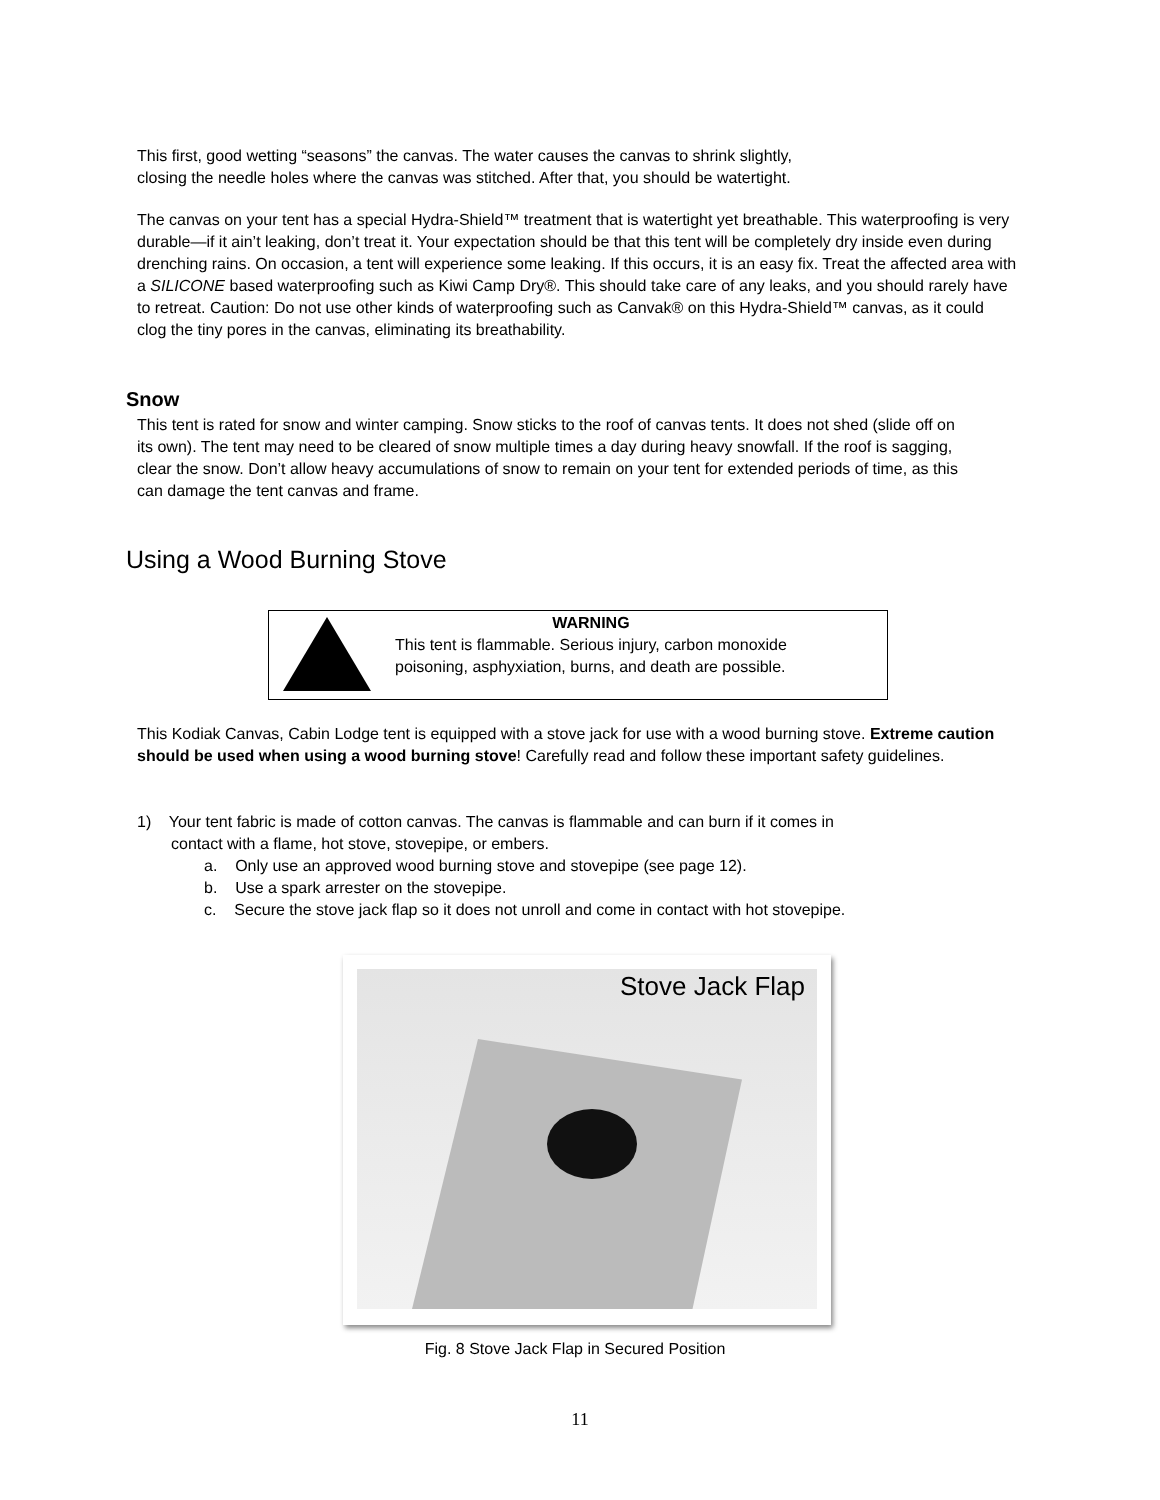This first, good wetting “seasons” the canvas. The water causes the canvas to shrink slightly,
closing the needle holes where the canvas was stitched. After that, you should be watertight.
The canvas on your tent has a special Hydra-Shield™ treatment that is watertight yet breathable. This waterproofing is very durable—if it ain’t leaking, don’t treat it. Your expectation should be that this tent will be completely dry inside even during drenching rains. On occasion, a tent will experience some leaking. If this occurs, it is an easy fix. Treat the affected area with a SILICONE based waterproofing such as Kiwi Camp Dry®. This should take care of any leaks, and you should rarely have to retreat. Caution: Do not use other kinds of waterproofing such as Canvak® on this Hydra-Shield™ canvas, as it could clog the tiny pores in the canvas, eliminating its breathability.
Snow
This tent is rated for snow and winter camping. Snow sticks to the roof of canvas tents. It does not shed (slide off on its own). The tent may need to be cleared of snow multiple times a day during heavy snowfall. If the roof is sagging, clear the snow. Don’t allow heavy accumulations of snow to remain on your tent for extended periods of time, as this can damage the tent canvas and frame.
Using a Wood Burning Stove
WARNING
This tent is flammable. Serious injury, carbon monoxide
poisoning, asphyxiation, burns, and death are possible.
This Kodiak Canvas, Cabin Lodge tent is equipped with a stove jack for use with a wood burning stove. Extreme caution should be used when using a wood burning stove! Carefully read and follow these important safety guidelines.
1) Your tent fabric is made of cotton canvas. The canvas is flammable and can burn if it comes in
contact with a flame, hot stove, stovepipe, or embers.
a. Only use an approved wood burning stove and stovepipe (see page 12).
b. Use a spark arrester on the stovepipe.
c. Secure the stove jack flap so it does not unroll and come in contact with hot stovepipe.
Stove Jack Flap
Fig. 8 Stove Jack Flap in Secured Position
11